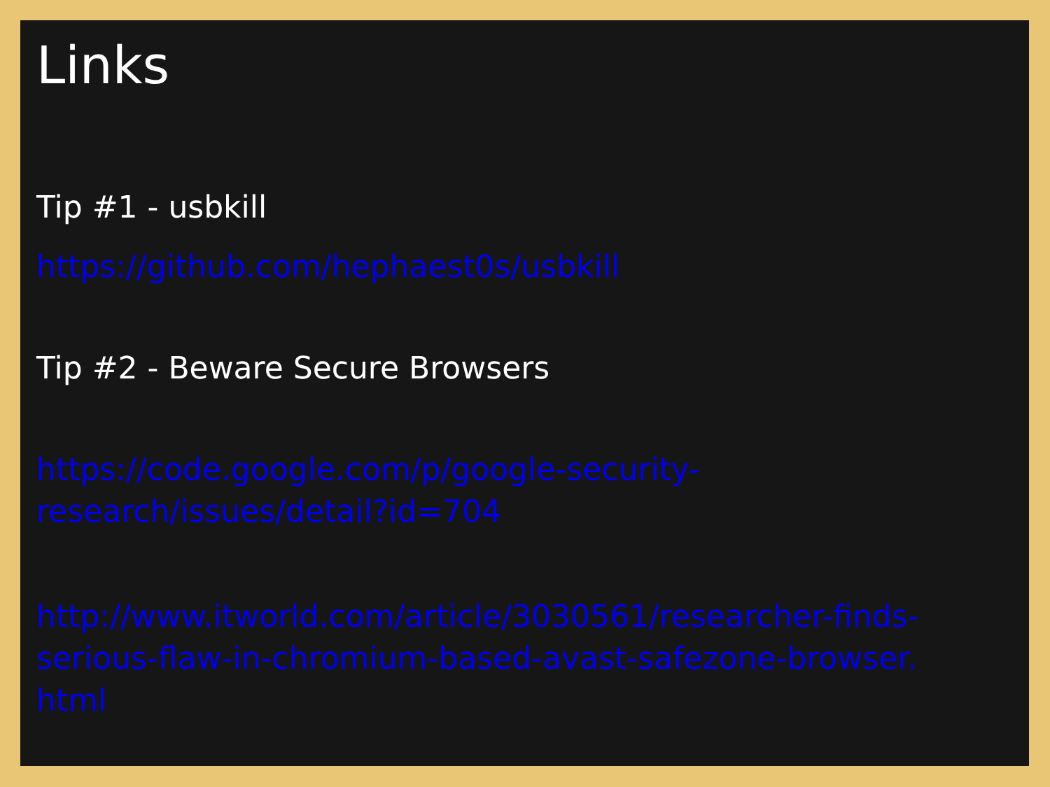Links
Tip #1 - usbkill
https://github.com/hephaest0s/usbkill
Tip #2 - Beware Secure Browsers
https://code.google.com/p/google-security-
research/issues/detail?id=704
http://www.itworld.com/article/3030561/researcher-finds-
serious-flaw-in-chromium-based-avast-safezone-browser.
html